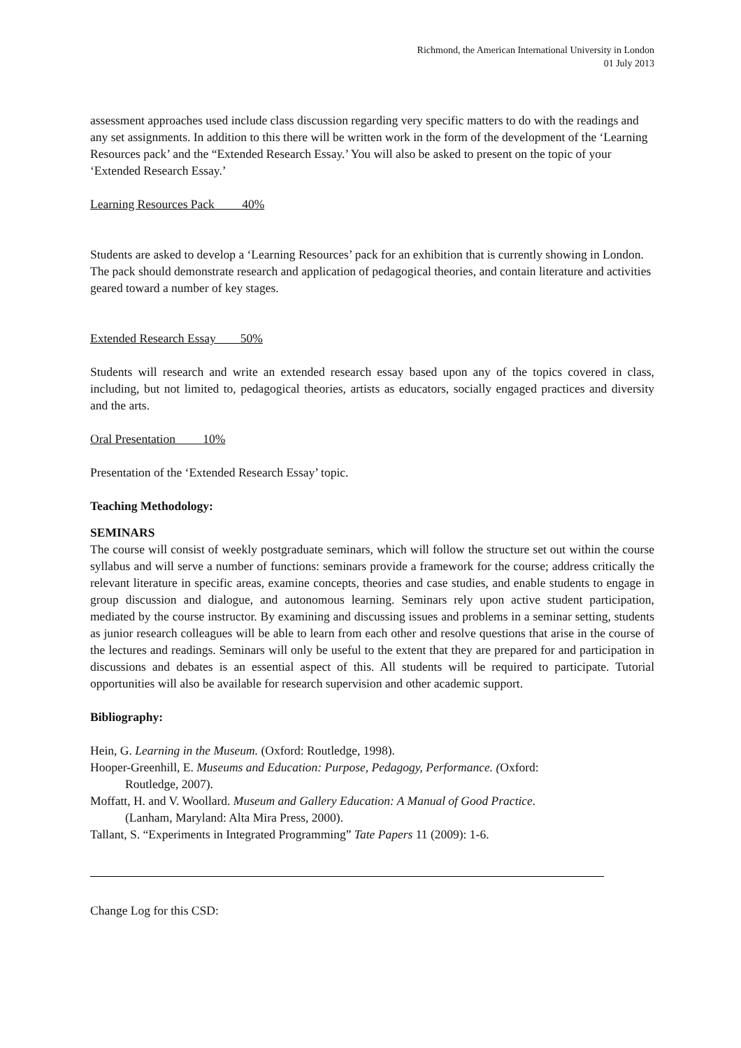Richmond, the American International University in London
01 July 2013
assessment approaches used include class discussion regarding very specific matters to do with the readings and any set assignments. In addition to this there will be written work in the form of the development of the ‘Learning Resources pack’ and the “Extended Research Essay.’ You will also be asked to present on the topic of your ‘Extended Research Essay.’
Learning Resources Pack 40%
Students are asked to develop a ‘Learning Resources’ pack for an exhibition that is currently showing in London. The pack should demonstrate research and application of pedagogical theories, and contain literature and activities geared toward a number of key stages.
Extended Research Essay 50%
Students will research and write an extended research essay based upon any of the topics covered in class, including, but not limited to, pedagogical theories, artists as educators, socially engaged practices and diversity and the arts.
Oral Presentation 10%
Presentation of the ‘Extended Research Essay’ topic.
Teaching Methodology:
SEMINARS
The course will consist of weekly postgraduate seminars, which will follow the structure set out within the course syllabus and will serve a number of functions: seminars provide a framework for the course; address critically the relevant literature in specific areas, examine concepts, theories and case studies, and enable students to engage in group discussion and dialogue, and autonomous learning. Seminars rely upon active student participation, mediated by the course instructor. By examining and discussing issues and problems in a seminar setting, students as junior research colleagues will be able to learn from each other and resolve questions that arise in the course of the lectures and readings. Seminars will only be useful to the extent that they are prepared for and participation in discussions and debates is an essential aspect of this. All students will be required to participate. Tutorial opportunities will also be available for research supervision and other academic support.
Bibliography:
Hein, G. Learning in the Museum. (Oxford: Routledge, 1998).
Hooper-Greenhill, E. Museums and Education: Purpose, Pedagogy, Performance. (Oxford: Routledge, 2007).
Moffatt, H. and V. Woollard. Museum and Gallery Education: A Manual of Good Practice. (Lanham, Maryland: Alta Mira Press, 2000).
Tallant, S. “Experiments in Integrated Programming” Tate Papers 11 (2009): 1-6.
Change Log for this CSD: